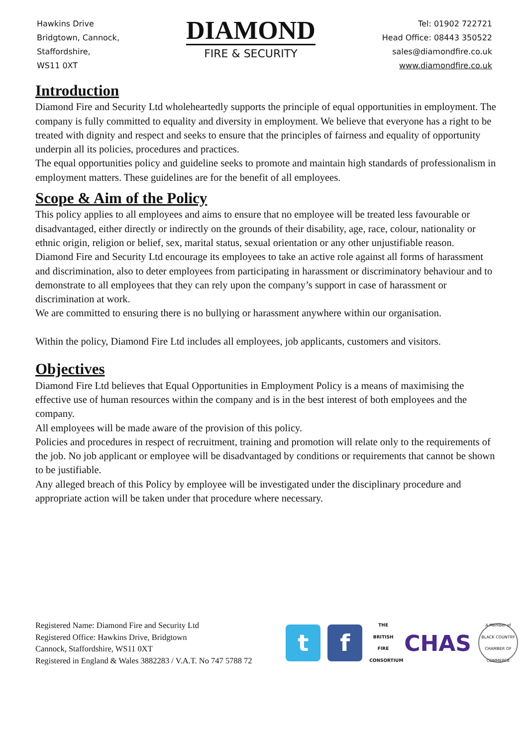Hawkins Drive
Bridgtown, Cannock,
Staffordshire,
WS11 0XT
DIAMOND
FIRE & SECURITY
Tel: 01902 722721
Head Office: 08443 350522
sales@diamondfire.co.uk
www.diamondfire.co.uk
Introduction
Diamond Fire and Security Ltd wholeheartedly supports the principle of equal opportunities in employment. The company is fully committed to equality and diversity in employment. We believe that everyone has a right to be treated with dignity and respect and seeks to ensure that the principles of fairness and equality of opportunity underpin all its policies, procedures and practices.
The equal opportunities policy and guideline seeks to promote and maintain high standards of professionalism in employment matters. These guidelines are for the benefit of all employees.
Scope & Aim of the Policy
This policy applies to all employees and aims to ensure that no employee will be treated less favourable or disadvantaged, either directly or indirectly on the grounds of their disability, age, race, colour, nationality or ethnic origin, religion or belief, sex, marital status, sexual orientation or any other unjustifiable reason.
Diamond Fire and Security Ltd encourage its employees to take an active role against all forms of harassment and discrimination, also to deter employees from participating in harassment or discriminatory behaviour and to demonstrate to all employees that they can rely upon the company’s support in case of harassment or discrimination at work.
We are committed to ensuring there is no bullying or harassment anywhere within our organisation.
Within the policy, Diamond Fire Ltd includes all employees, job applicants, customers and visitors.
Objectives
Diamond Fire Ltd believes that Equal Opportunities in Employment Policy is a means of maximising the effective use of human resources within the company and is in the best interest of both employees and the company.
All employees will be made aware of the provision of this policy.
Policies and procedures in respect of recruitment, training and promotion will relate only to the requirements of the job. No job applicant or employee will be disadvantaged by conditions or requirements that cannot be shown to be justifiable.
Any alleged breach of this Policy by employee will be investigated under the disciplinary procedure and appropriate action will be taken under that procedure where necessary.
Registered Name: Diamond Fire and Security Ltd
Registered Office: Hawkins Drive, Bridgtown
Cannock, Staffordshire, WS11 0XT
Registered in England & Wales 3882283 / V.A.T. No 747 5788 72
t f
THE BRITISH FIRE CONSORTIUM
CHAS
A Member of BLACK COUNTRY CHAMBER OF COMMERCE